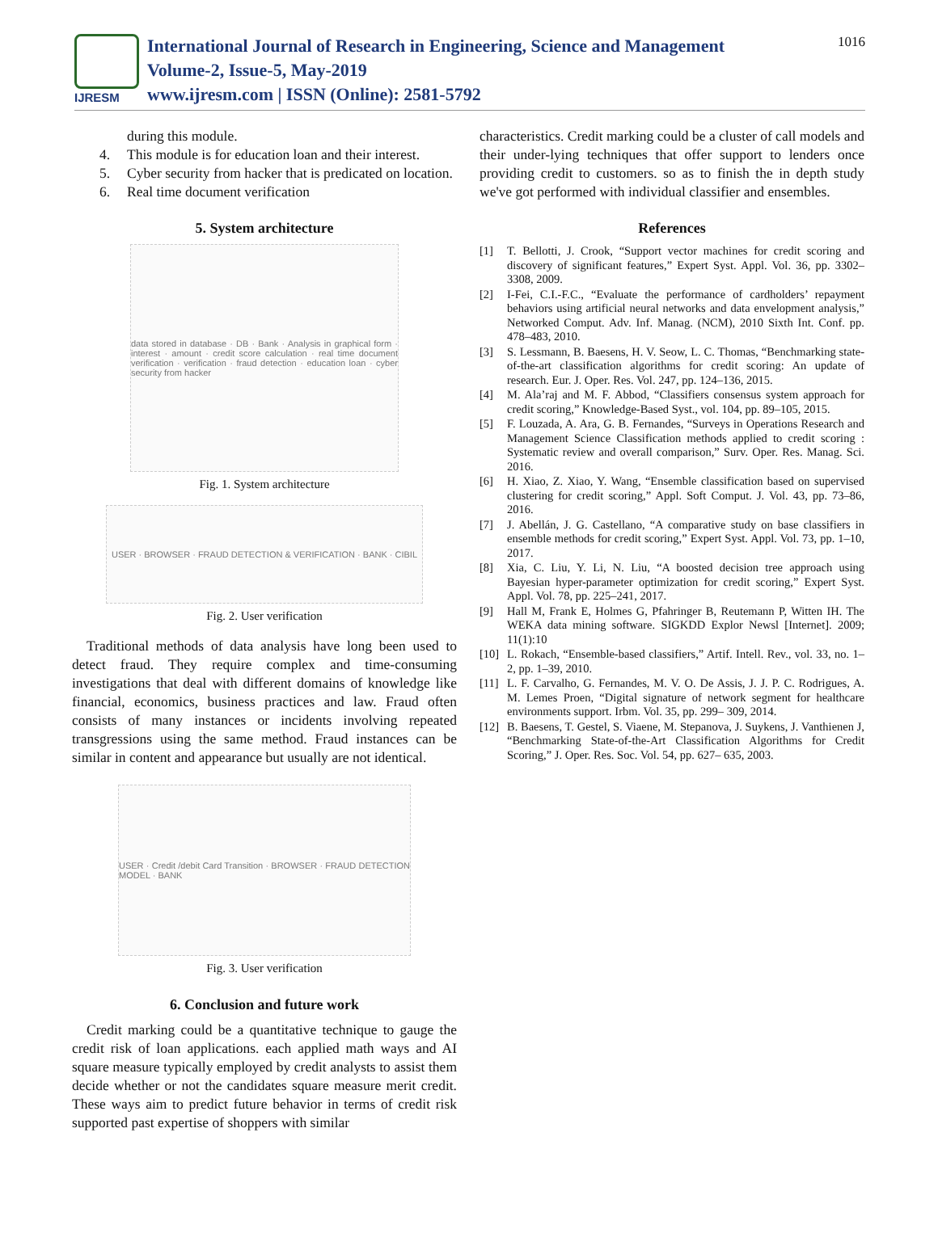IJRESM
International Journal of Research in Engineering, Science and Management
Volume-2, Issue-5, May-2019
www.ijresm.com | ISSN (Online): 2581-5792
1016
during this module.
4. This module is for education loan and their interest.
5. Cyber security from hacker that is predicated on location.
6. Real time document verification
5. System architecture
data stored in database · DB · Bank · Analysis in graphical form · interest · amount · credit score calculation · real time document verification · verification · fraud detection · education loan · cyber security from hacker
Fig. 1. System architecture
USER · BROWSER · FRAUD DETECTION & VERIFICATION · BANK · CIBIL
Fig. 2. User verification
Traditional methods of data analysis have long been used to detect fraud. They require complex and time-consuming investigations that deal with different domains of knowledge like financial, economics, business practices and law. Fraud often consists of many instances or incidents involving repeated transgressions using the same method. Fraud instances can be similar in content and appearance but usually are not identical.
USER · Credit /debit Card Transition · BROWSER · FRAUD DETECTION MODEL · BANK
Fig. 3. User verification
6. Conclusion and future work
Credit marking could be a quantitative technique to gauge the credit risk of loan applications. each applied math ways and AI square measure typically employed by credit analysts to assist them decide whether or not the candidates square measure merit credit. These ways aim to predict future behavior in terms of credit risk supported past expertise of shoppers with similar
characteristics. Credit marking could be a cluster of call models and their under-lying techniques that offer support to lenders once providing credit to customers. so as to finish the in depth study we've got performed with individual classifier and ensembles.
References
[1] T. Bellotti, J. Crook, “Support vector machines for credit scoring and discovery of significant features,” Expert Syst. Appl. Vol. 36, pp. 3302–3308, 2009.
[2] I-Fei, C.I.-F.C., “Evaluate the performance of cardholders’ repayment behaviors using artificial neural networks and data envelopment analysis,” Networked Comput. Adv. Inf. Manag. (NCM), 2010 Sixth Int. Conf. pp. 478–483, 2010.
[3] S. Lessmann, B. Baesens, H. V. Seow, L. C. Thomas, “Benchmarking state-of-the-art classification algorithms for credit scoring: An update of research. Eur. J. Oper. Res. Vol. 247, pp. 124–136, 2015.
[4] M. Ala’raj and M. F. Abbod, “Classifiers consensus system approach for credit scoring,” Knowledge-Based Syst., vol. 104, pp. 89–105, 2015.
[5] F. Louzada, A. Ara, G. B. Fernandes, “Surveys in Operations Research and Management Science Classification methods applied to credit scoring : Systematic review and overall comparison,” Surv. Oper. Res. Manag. Sci. 2016.
[6] H. Xiao, Z. Xiao, Y. Wang, “Ensemble classification based on supervised clustering for credit scoring,” Appl. Soft Comput. J. Vol. 43, pp. 73–86, 2016.
[7] J. Abellán, J. G. Castellano, “A comparative study on base classifiers in ensemble methods for credit scoring,” Expert Syst. Appl. Vol. 73, pp. 1–10, 2017.
[8] Xia, C. Liu, Y. Li, N. Liu, “A boosted decision tree approach using Bayesian hyper-parameter optimization for credit scoring,” Expert Syst. Appl. Vol. 78, pp. 225–241, 2017.
[9] Hall M, Frank E, Holmes G, Pfahringer B, Reutemann P, Witten IH. The WEKA data mining software. SIGKDD Explor Newsl [Internet]. 2009; 11(1):10
[10]
L. Rokach, “Ensemble-based classifiers,” Artif. Intell. Rev., vol. 33, no. 1–2, pp. 1–39, 2010.
[11]
L. F. Carvalho, G. Fernandes, M. V. O. De Assis, J. J. P. C. Rodrigues, A. M. Lemes Proen, “Digital signature of network segment for healthcare environments support. Irbm. Vol. 35, pp. 299– 309, 2014.
[12]
B. Baesens, T. Gestel, S. Viaene, M. Stepanova, J. Suykens, J. Vanthienen J, “Benchmarking State-of-the-Art Classification Algorithms for Credit Scoring,” J. Oper. Res. Soc. Vol. 54, pp. 627– 635, 2003.